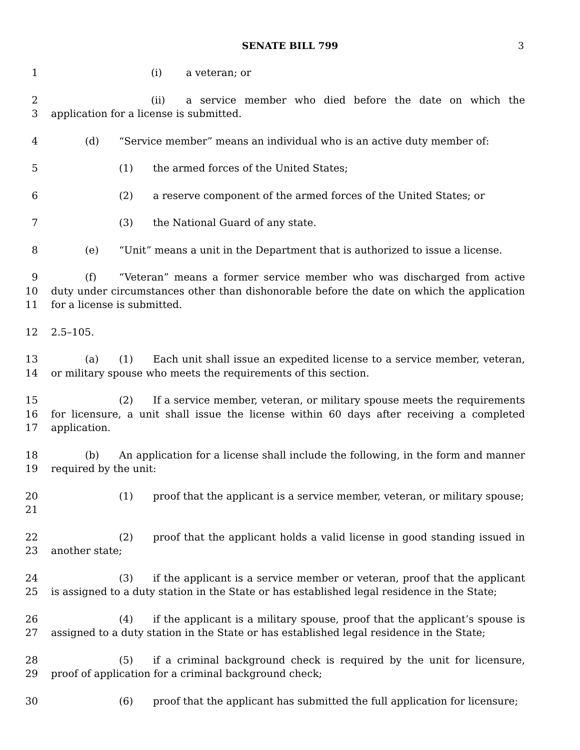SENATE BILL 799 3
1 (i) a veteran; or
2
3
(ii) a service member who died before the date on which the application for a license is submitted.
4 (d) “Service member” means an individual who is an active duty member of:
5 (1) the armed forces of the United States;
6 (2) a reserve component of the armed forces of the United States; or
7 (3) the National Guard of any state.
8 (e) “Unit” means a unit in the Department that is authorized to issue a license.
9
10
11
(f) “Veteran” means a former service member who was discharged from active duty under circumstances other than dishonorable before the date on which the application for a license is submitted.
12 2.5–105.
13
14
(a) (1) Each unit shall issue an expedited license to a service member, veteran, or military spouse who meets the requirements of this section.
15
16
17
(2) If a service member, veteran, or military spouse meets the requirements for licensure, a unit shall issue the license within 60 days after receiving a completed application.
18
19
(b) An application for a license shall include the following, in the form and manner required by the unit:
20
21
(1) proof that the applicant is a service member, veteran, or military spouse;
22
23
(2) proof that the applicant holds a valid license in good standing issued in another state;
24
25
(3) if the applicant is a service member or veteran, proof that the applicant is assigned to a duty station in the State or has established legal residence in the State;
26
27
(4) if the applicant is a military spouse, proof that the applicant’s spouse is assigned to a duty station in the State or has established legal residence in the State;
28
29
(5) if a criminal background check is required by the unit for licensure, proof of application for a criminal background check;
30 (6) proof that the applicant has submitted the full application for licensure;